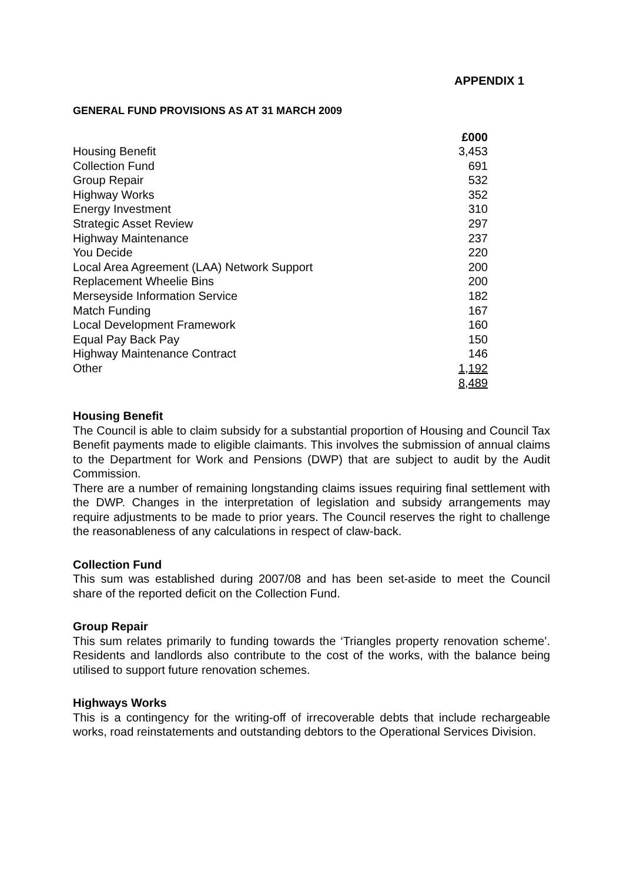APPENDIX 1
GENERAL FUND PROVISIONS AS AT 31 MARCH 2009
| | £000 |
| --- | --- |
| Housing Benefit | 3,453 |
| Collection Fund | 691 |
| Group Repair | 532 |
| Highway Works | 352 |
| Energy Investment | 310 |
| Strategic Asset Review | 297 |
| Highway Maintenance | 237 |
| You Decide | 220 |
| Local Area Agreement (LAA) Network Support | 200 |
| Replacement Wheelie Bins | 200 |
| Merseyside Information Service | 182 |
| Match Funding | 167 |
| Local Development Framework | 160 |
| Equal Pay Back Pay | 150 |
| Highway Maintenance Contract | 146 |
| Other | 1,192 |
| | 8,489 |
Housing Benefit
The Council is able to claim subsidy for a substantial proportion of Housing and Council Tax Benefit payments made to eligible claimants. This involves the submission of annual claims to the Department for Work and Pensions (DWP) that are subject to audit by the Audit Commission.
There are a number of remaining longstanding claims issues requiring final settlement with the DWP. Changes in the interpretation of legislation and subsidy arrangements may require adjustments to be made to prior years. The Council reserves the right to challenge the reasonableness of any calculations in respect of claw-back.
Collection Fund
This sum was established during 2007/08 and has been set-aside to meet the Council share of the reported deficit on the Collection Fund.
Group Repair
This sum relates primarily to funding towards the ‘Triangles property renovation scheme’. Residents and landlords also contribute to the cost of the works, with the balance being utilised to support future renovation schemes.
Highways Works
This is a contingency for the writing-off of irrecoverable debts that include rechargeable works, road reinstatements and outstanding debtors to the Operational Services Division.